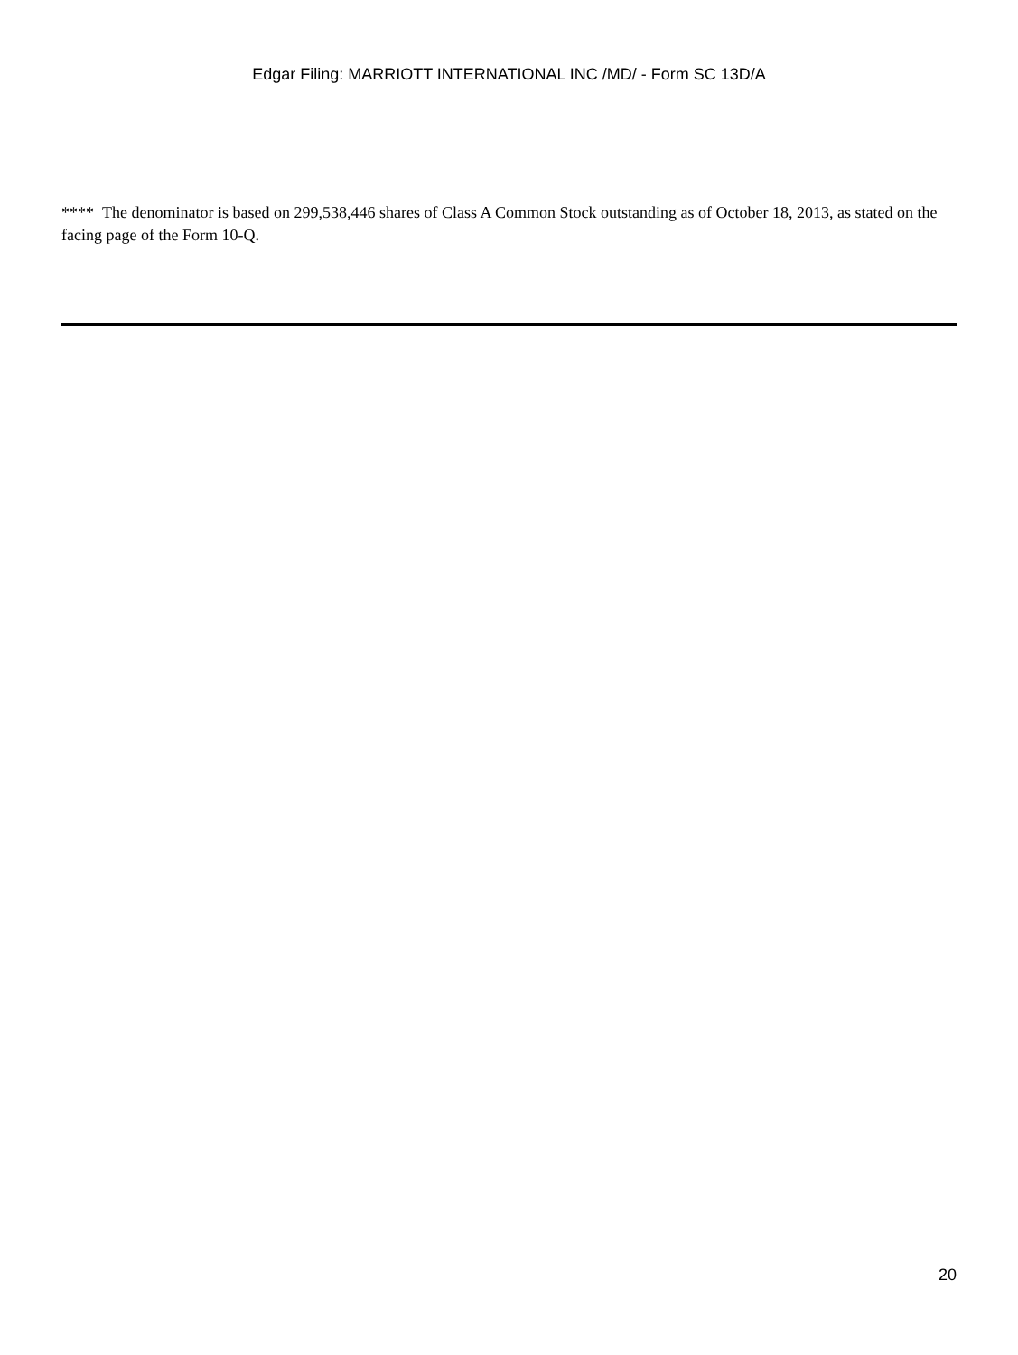Edgar Filing: MARRIOTT INTERNATIONAL INC /MD/ - Form SC 13D/A
**** The denominator is based on 299,538,446 shares of Class A Common Stock outstanding as of October 18, 2013, as stated on the facing page of the Form 10-Q.
20